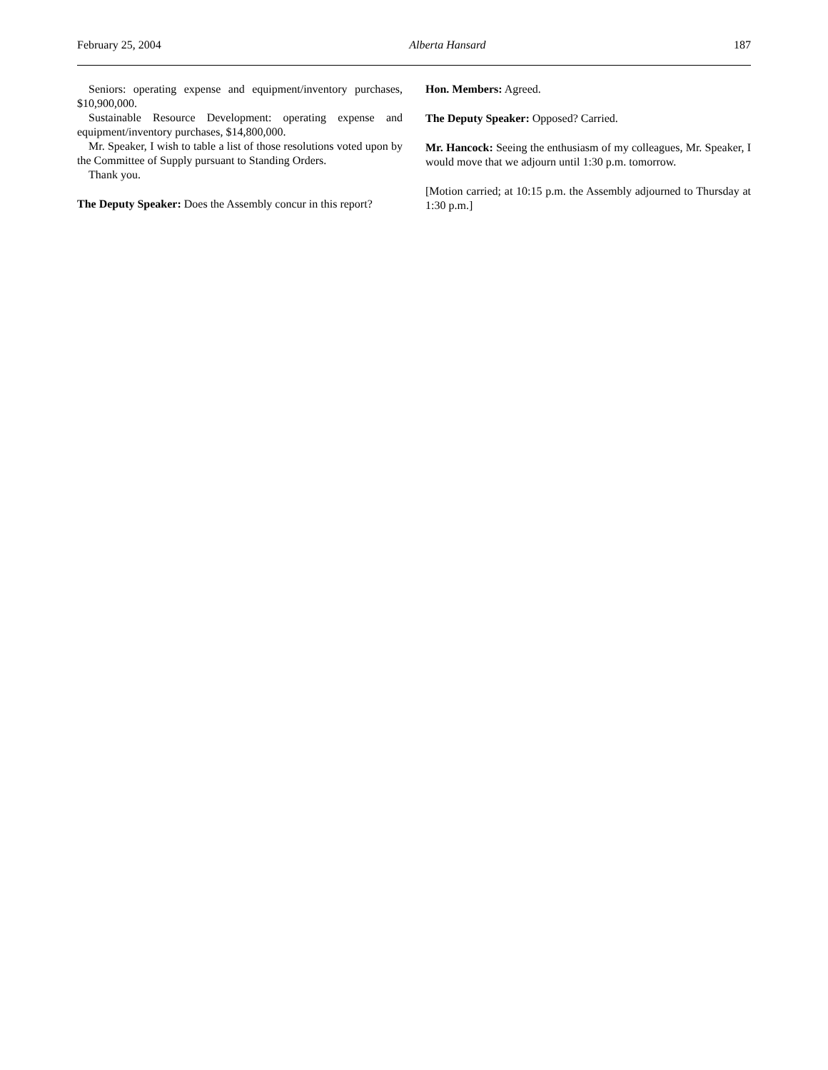February 25, 2004 Alberta Hansard 187
Seniors: operating expense and equipment/inventory purchases, $10,900,000.
Sustainable Resource Development: operating expense and equipment/inventory purchases, $14,800,000.
Mr. Speaker, I wish to table a list of those resolutions voted upon by the Committee of Supply pursuant to Standing Orders.
Thank you.
The Deputy Speaker: Does the Assembly concur in this report?
Hon. Members: Agreed.
The Deputy Speaker: Opposed? Carried.
Mr. Hancock: Seeing the enthusiasm of my colleagues, Mr. Speaker, I would move that we adjourn until 1:30 p.m. tomorrow.
[Motion carried; at 10:15 p.m. the Assembly adjourned to Thursday at 1:30 p.m.]